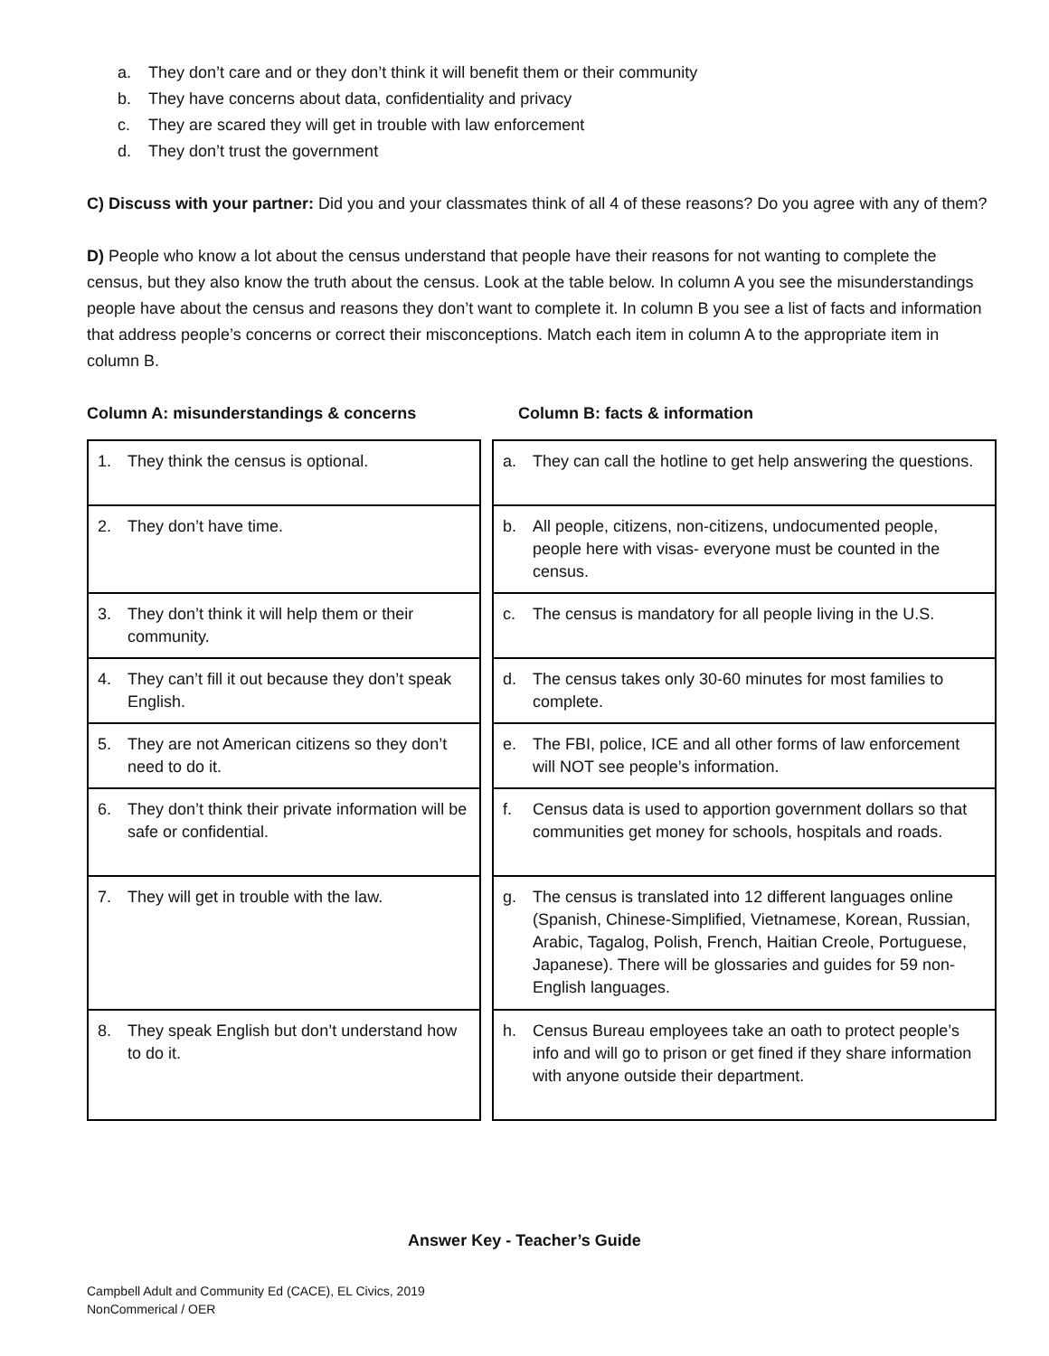a. They don’t care and or they don’t think it will benefit them or their community
b. They have concerns about data, confidentiality and privacy
c. They are scared they will get in trouble with law enforcement
d. They don’t trust the government
C) Discuss with your partner: Did you and your classmates think of all 4 of these reasons? Do you agree with any of them?
D) People who know a lot about the census understand that people have their reasons for not wanting to complete the census, but they also know the truth about the census. Look at the table below. In column A you see the misunderstandings people have about the census and reasons they don’t want to complete it. In column B you see a list of facts and information that address people’s concerns or correct their misconceptions. Match each item in column A to the appropriate item in column B.
Column A: misunderstandings & concerns Column B: facts & information
| 1. They think the census is optional. | | a. They can call the hotline to get help answering the questions. |
| 2. They don’t have time. | | b. All people, citizens, non-citizens, undocumented people, people here with visas- everyone must be counted in the census. |
| 3. They don’t think it will help them or their community. | | c. The census is mandatory for all people living in the U.S. |
| 4. They can’t fill it out because they don’t speak English. | | d. The census takes only 30-60 minutes for most families to complete. |
| 5. They are not American citizens so they don’t need to do it. | | e. The FBI, police, ICE and all other forms of law enforcement will NOT see people’s information. |
| 6. They don’t think their private information will be safe or confidential. | | f. Census data is used to apportion government dollars so that communities get money for schools, hospitals and roads. |
| 7. They will get in trouble with the law. | | g. The census is translated into 12 different languages online (Spanish, Chinese-Simplified, Vietnamese, Korean, Russian, Arabic, Tagalog, Polish, French, Haitian Creole, Portuguese, Japanese). There will be glossaries and guides for 59 non-English languages. |
| 8. They speak English but don’t understand how to do it. | | h. Census Bureau employees take an oath to protect people’s info and will go to prison or get fined if they share information with anyone outside their department. |
Answer Key - Teacher’s Guide
Campbell Adult and Community Ed (CACE), EL Civics, 2019
NonCommerical / OER